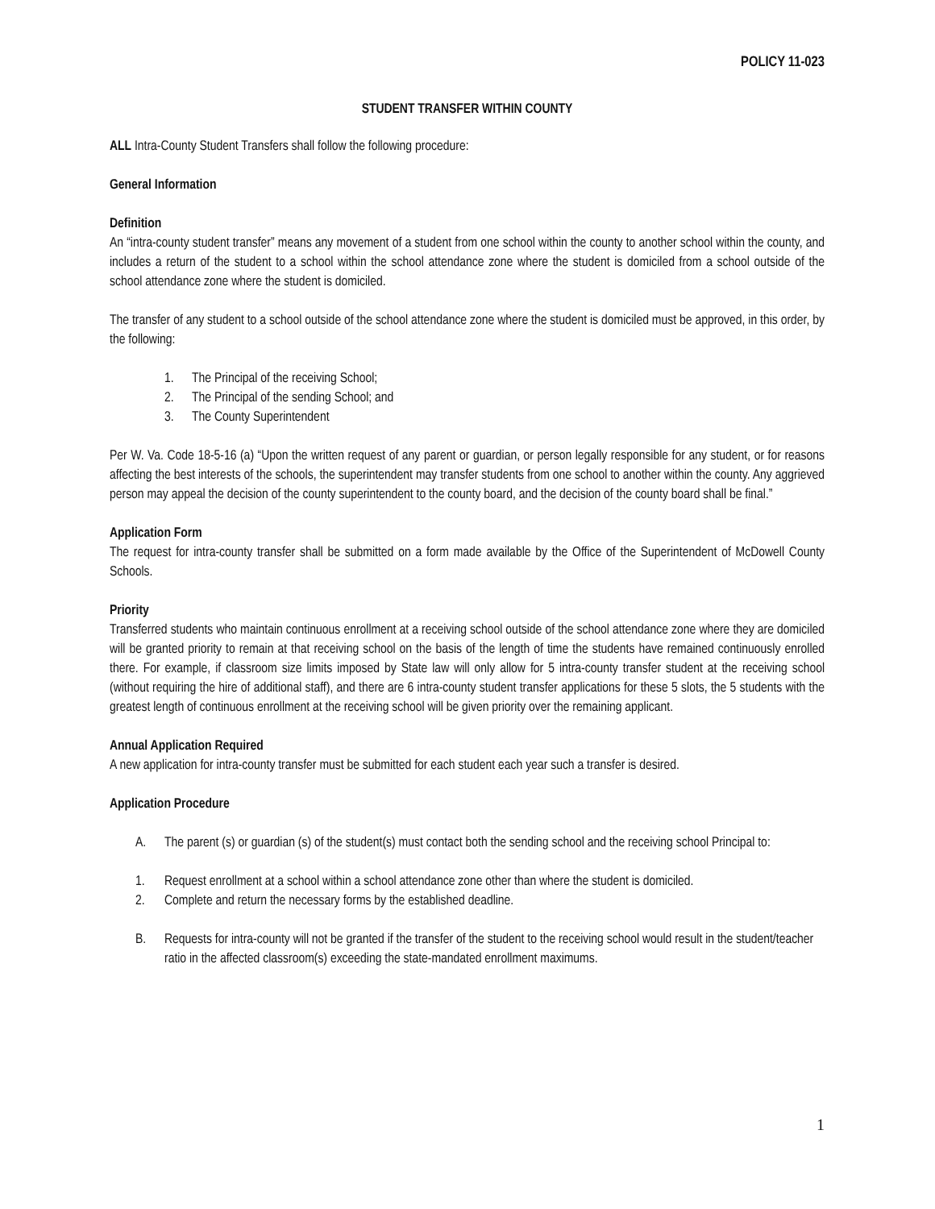POLICY 11-023
STUDENT TRANSFER WITHIN COUNTY
ALL Intra-County Student Transfers shall follow the following procedure:
General Information
Definition
An “intra-county student transfer” means any movement of a student from one school within the county to another school within the county, and includes a return of the student to a school within the school attendance zone where the student is domiciled from a school outside of the school attendance zone where the student is domiciled.
The transfer of any student to a school outside of the school attendance zone where the student is domiciled must be approved, in this order, by the following:
1. The Principal of the receiving School;
2. The Principal of the sending School; and
3. The County Superintendent
Per W. Va. Code 18-5-16 (a) “Upon the written request of any parent or guardian, or person legally responsible for any student, or for reasons affecting the best interests of the schools, the superintendent may transfer students from one school to another within the county. Any aggrieved person may appeal the decision of the county superintendent to the county board, and the decision of the county board shall be final.”
Application Form
The request for intra-county transfer shall be submitted on a form made available by the Office of the Superintendent of McDowell County Schools.
Priority
Transferred students who maintain continuous enrollment at a receiving school outside of the school attendance zone where they are domiciled will be granted priority to remain at that receiving school on the basis of the length of time the students have remained continuously enrolled there. For example, if classroom size limits imposed by State law will only allow for 5 intra-county transfer student at the receiving school (without requiring the hire of additional staff), and there are 6 intra-county student transfer applications for these 5 slots, the 5 students with the greatest length of continuous enrollment at the receiving school will be given priority over the remaining applicant.
Annual Application Required
A new application for intra-county transfer must be submitted for each student each year such a transfer is desired.
Application Procedure
A. The parent (s) or guardian (s) of the student(s) must contact both the sending school and the receiving school Principal to:
1. Request enrollment at a school within a school attendance zone other than where the student is domiciled.
2. Complete and return the necessary forms by the established deadline.
B. Requests for intra-county will not be granted if the transfer of the student to the receiving school would result in the student/teacher ratio in the affected classroom(s) exceeding the state-mandated enrollment maximums.
1